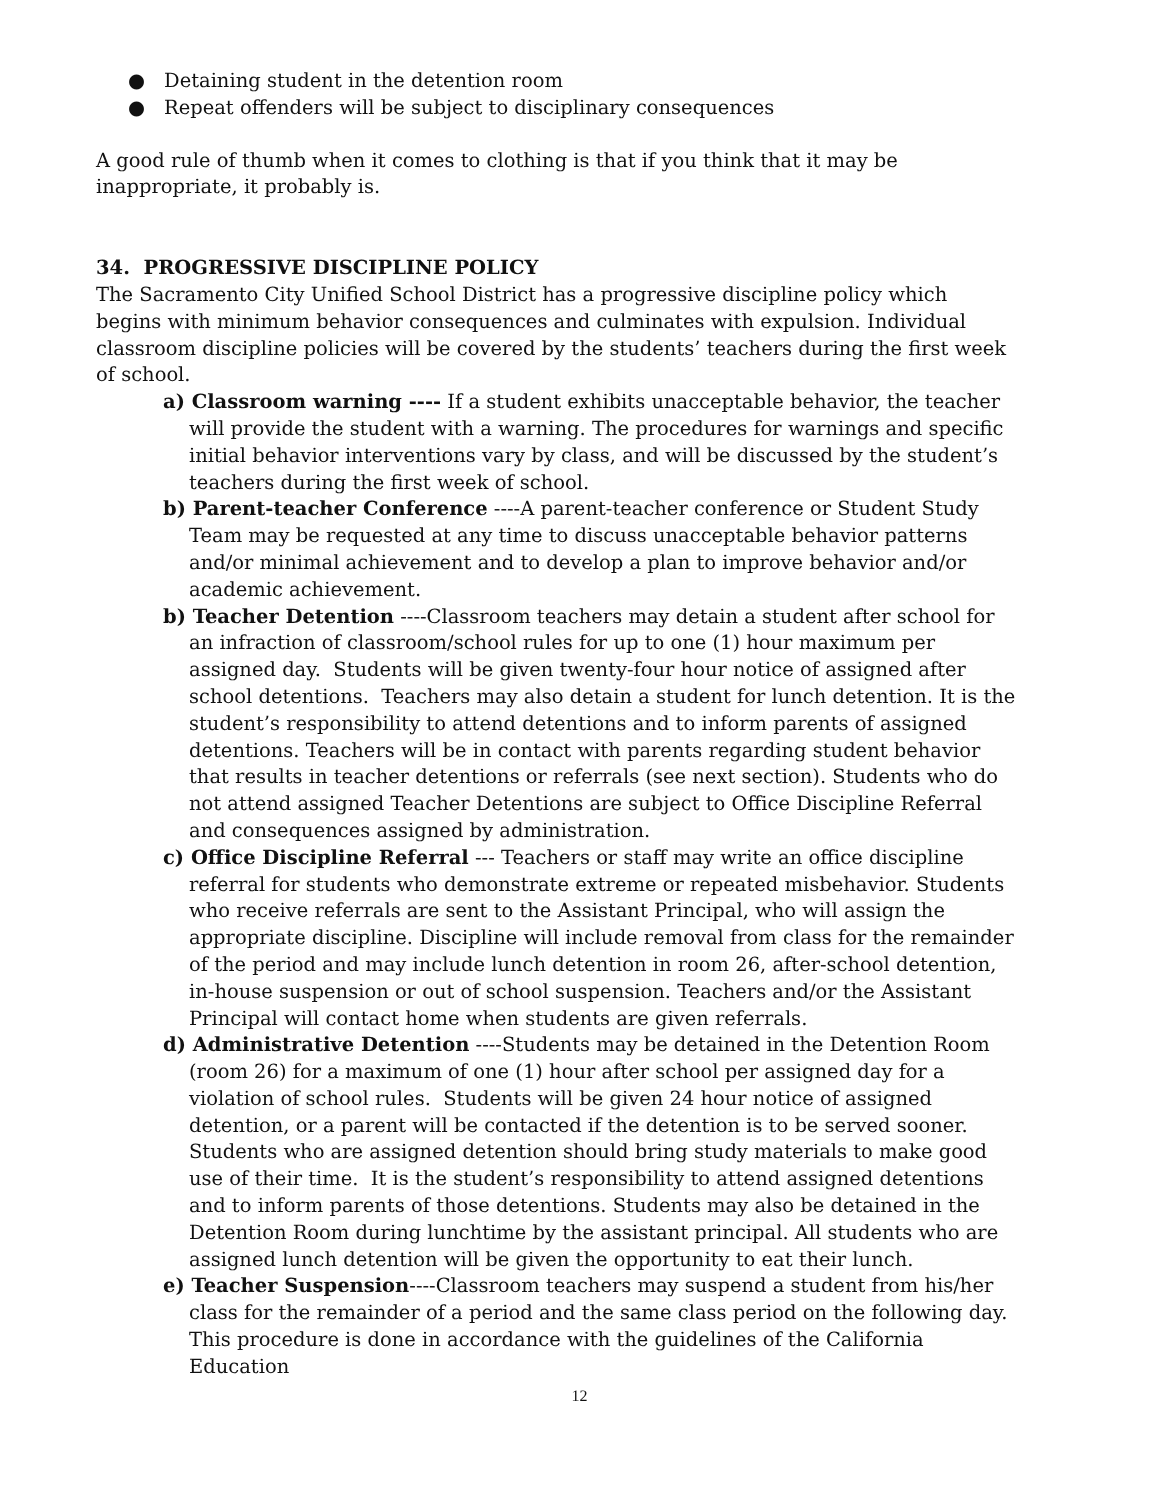● Detaining student in the detention room
● Repeat offenders will be subject to disciplinary consequences
A good rule of thumb when it comes to clothing is that if you think that it may be inappropriate, it probably is.
34. PROGRESSIVE DISCIPLINE POLICY
The Sacramento City Unified School District has a progressive discipline policy which begins with minimum behavior consequences and culminates with expulsion. Individual classroom discipline policies will be covered by the students’ teachers during the first week of school.
a) Classroom warning ---- If a student exhibits unacceptable behavior, the teacher will provide the student with a warning. The procedures for warnings and specific initial behavior interventions vary by class, and will be discussed by the student’s teachers during the first week of school.
b) Parent-teacher Conference ----A parent-teacher conference or Student Study Team may be requested at any time to discuss unacceptable behavior patterns and/or minimal achievement and to develop a plan to improve behavior and/or academic achievement.
b) Teacher Detention ----Classroom teachers may detain a student after school for an infraction of classroom/school rules for up to one (1) hour maximum per assigned day. Students will be given twenty-four hour notice of assigned after school detentions. Teachers may also detain a student for lunch detention. It is the student’s responsibility to attend detentions and to inform parents of assigned detentions. Teachers will be in contact with parents regarding student behavior that results in teacher detentions or referrals (see next section). Students who do not attend assigned Teacher Detentions are subject to Office Discipline Referral and consequences assigned by administration.
c) Office Discipline Referral --- Teachers or staff may write an office discipline referral for students who demonstrate extreme or repeated misbehavior. Students who receive referrals are sent to the Assistant Principal, who will assign the appropriate discipline. Discipline will include removal from class for the remainder of the period and may include lunch detention in room 26, after-school detention, in-house suspension or out of school suspension. Teachers and/or the Assistant Principal will contact home when students are given referrals.
d) Administrative Detention ----Students may be detained in the Detention Room (room 26) for a maximum of one (1) hour after school per assigned day for a violation of school rules. Students will be given 24 hour notice of assigned detention, or a parent will be contacted if the detention is to be served sooner. Students who are assigned detention should bring study materials to make good use of their time. It is the student’s responsibility to attend assigned detentions and to inform parents of those detentions. Students may also be detained in the Detention Room during lunchtime by the assistant principal. All students who are assigned lunch detention will be given the opportunity to eat their lunch.
e) Teacher Suspension----Classroom teachers may suspend a student from his/her class for the remainder of a period and the same class period on the following day. This procedure is done in accordance with the guidelines of the California Education
12